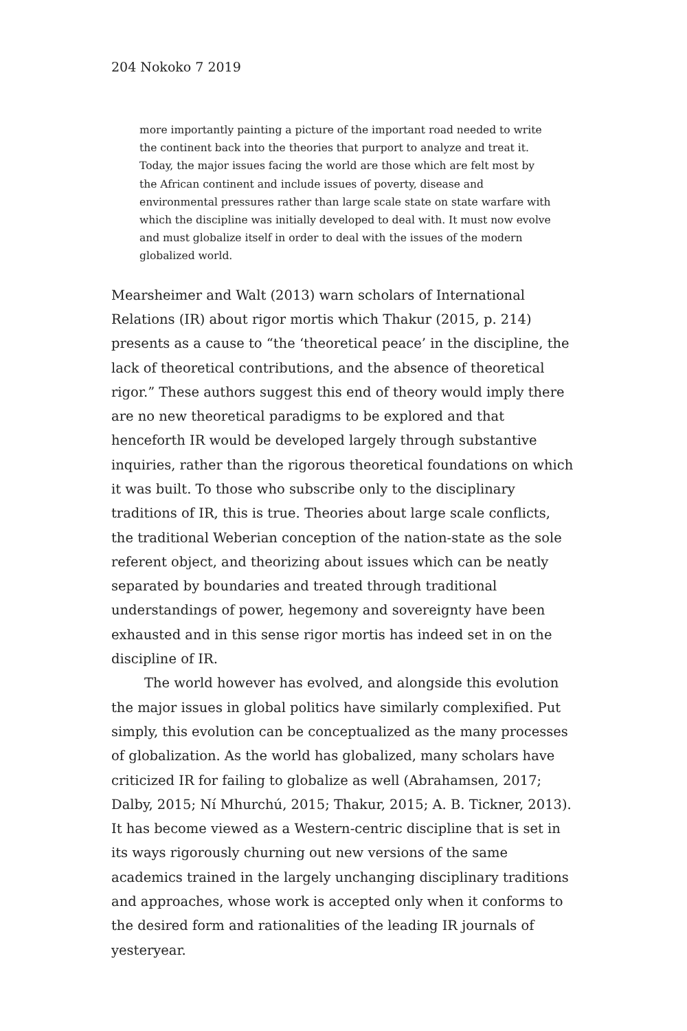204 Nokoko 7 2019
more importantly painting a picture of the important road needed to write the continent back into the theories that purport to analyze and treat it. Today, the major issues facing the world are those which are felt most by the African continent and include issues of poverty, disease and environmental pressures rather than large scale state on state warfare with which the discipline was initially developed to deal with. It must now evolve and must globalize itself in order to deal with the issues of the modern globalized world.
Mearsheimer and Walt (2013) warn scholars of International Relations (IR) about rigor mortis which Thakur (2015, p. 214) presents as a cause to “the ‘theoretical peace’ in the discipline, the lack of theoretical contributions, and the absence of theoretical rigor.” These authors suggest this end of theory would imply there are no new theoretical paradigms to be explored and that henceforth IR would be developed largely through substantive inquiries, rather than the rigorous theoretical foundations on which it was built. To those who subscribe only to the disciplinary traditions of IR, this is true. Theories about large scale conflicts, the traditional Weberian conception of the nation-state as the sole referent object, and theorizing about issues which can be neatly separated by boundaries and treated through traditional understandings of power, hegemony and sovereignty have been exhausted and in this sense rigor mortis has indeed set in on the discipline of IR.
The world however has evolved, and alongside this evolution the major issues in global politics have similarly complexified. Put simply, this evolution can be conceptualized as the many processes of globalization. As the world has globalized, many scholars have criticized IR for failing to globalize as well (Abrahamsen, 2017; Dalby, 2015; Ní Mhurchú, 2015; Thakur, 2015; A. B. Tickner, 2013). It has become viewed as a Western-centric discipline that is set in its ways rigorously churning out new versions of the same academics trained in the largely unchanging disciplinary traditions and approaches, whose work is accepted only when it conforms to the desired form and rationalities of the leading IR journals of yesteryear.